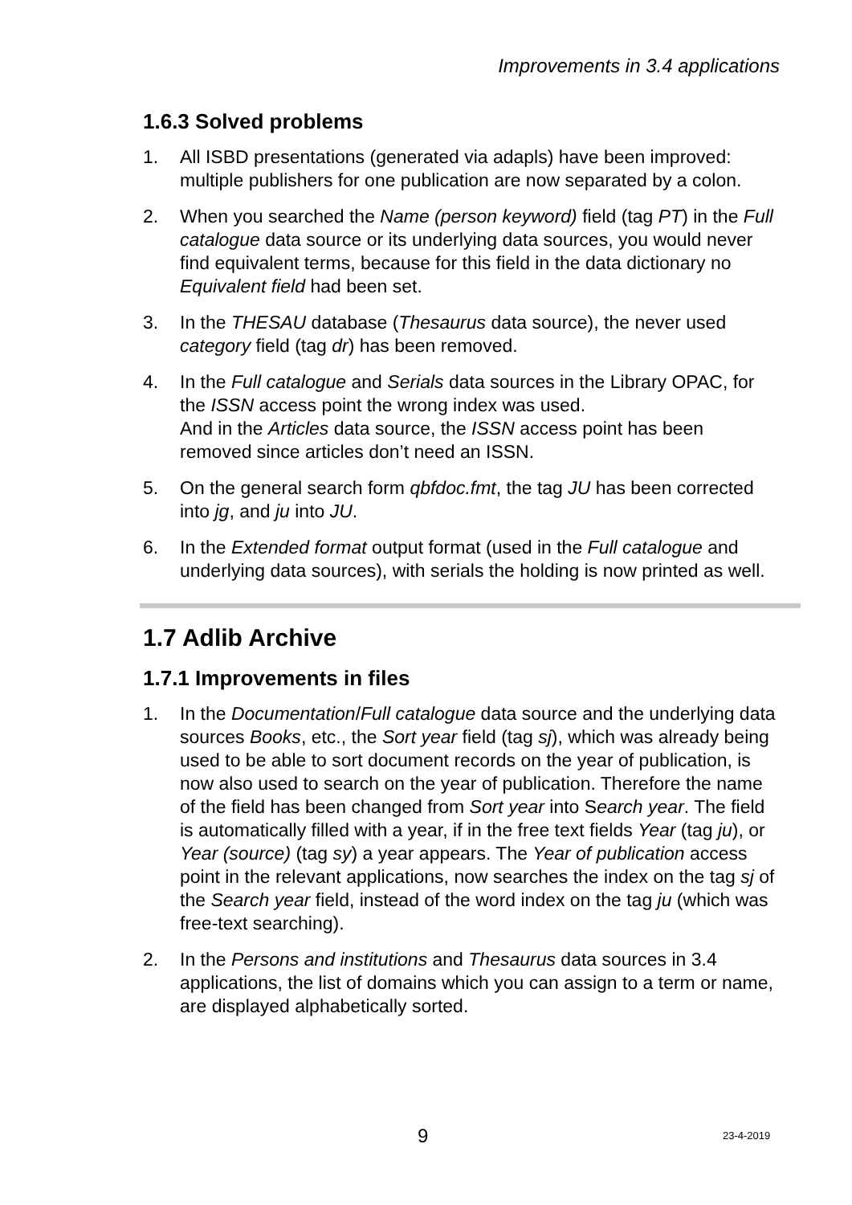Improvements in 3.4 applications
1.6.3 Solved problems
1. All ISBD presentations (generated via adapls) have been improved: multiple publishers for one publication are now separated by a colon.
2. When you searched the Name (person keyword) field (tag PT) in the Full catalogue data source or its underlying data sources, you would never find equivalent terms, because for this field in the data dictionary no Equivalent field had been set.
3. In the THESAU database (Thesaurus data source), the never used category field (tag dr) has been removed.
4. In the Full catalogue and Serials data sources in the Library OPAC, for the ISSN access point the wrong index was used.
And in the Articles data source, the ISSN access point has been removed since articles don’t need an ISSN.
5. On the general search form qbfdoc.fmt, the tag JU has been corrected into jg, and ju into JU.
6. In the Extended format output format (used in the Full catalogue and underlying data sources), with serials the holding is now printed as well.
1.7 Adlib Archive
1.7.1 Improvements in files
1. In the Documentation/Full catalogue data source and the underlying data sources Books, etc., the Sort year field (tag sj), which was already being used to be able to sort document records on the year of publication, is now also used to search on the year of publication. Therefore the name of the field has been changed from Sort year into Search year. The field is automatically filled with a year, if in the free text fields Year (tag ju), or Year (source) (tag sy) a year appears. The Year of publication access point in the relevant applications, now searches the index on the tag sj of the Search year field, instead of the word index on the tag ju (which was free-text searching).
2. In the Persons and institutions and Thesaurus data sources in 3.4 applications, the list of domains which you can assign to a term or name, are displayed alphabetically sorted.
9 23-4-2019